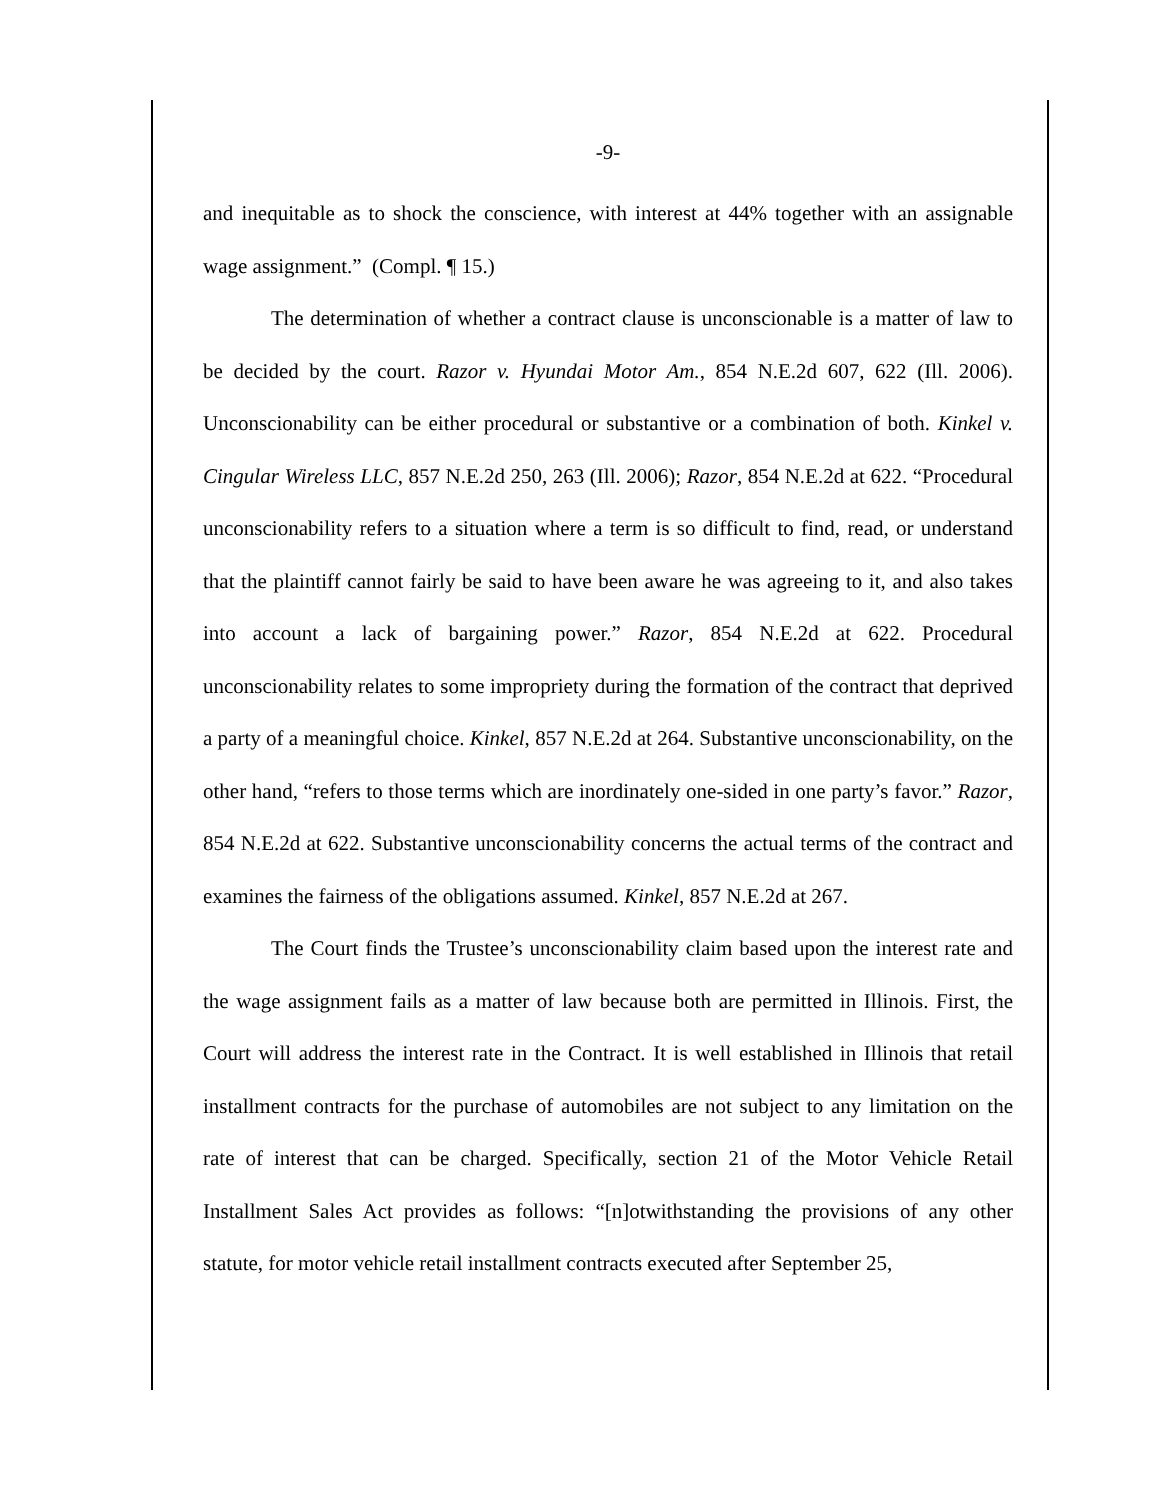-9-
and inequitable as to shock the conscience, with interest at 44% together with an assignable wage assignment.” (Compl. ¶ 15.)
The determination of whether a contract clause is unconscionable is a matter of law to be decided by the court. Razor v. Hyundai Motor Am., 854 N.E.2d 607, 622 (Ill. 2006). Unconscionability can be either procedural or substantive or a combination of both. Kinkel v. Cingular Wireless LLC, 857 N.E.2d 250, 263 (Ill. 2006); Razor, 854 N.E.2d at 622. “Procedural unconscionability refers to a situation where a term is so difficult to find, read, or understand that the plaintiff cannot fairly be said to have been aware he was agreeing to it, and also takes into account a lack of bargaining power.” Razor, 854 N.E.2d at 622. Procedural unconscionability relates to some impropriety during the formation of the contract that deprived a party of a meaningful choice. Kinkel, 857 N.E.2d at 264. Substantive unconscionability, on the other hand, “refers to those terms which are inordinately one-sided in one party’s favor.” Razor, 854 N.E.2d at 622. Substantive unconscionability concerns the actual terms of the contract and examines the fairness of the obligations assumed. Kinkel, 857 N.E.2d at 267.
The Court finds the Trustee’s unconscionability claim based upon the interest rate and the wage assignment fails as a matter of law because both are permitted in Illinois. First, the Court will address the interest rate in the Contract. It is well established in Illinois that retail installment contracts for the purchase of automobiles are not subject to any limitation on the rate of interest that can be charged. Specifically, section 21 of the Motor Vehicle Retail Installment Sales Act provides as follows: “[n]otwithstanding the provisions of any other statute, for motor vehicle retail installment contracts executed after September 25,